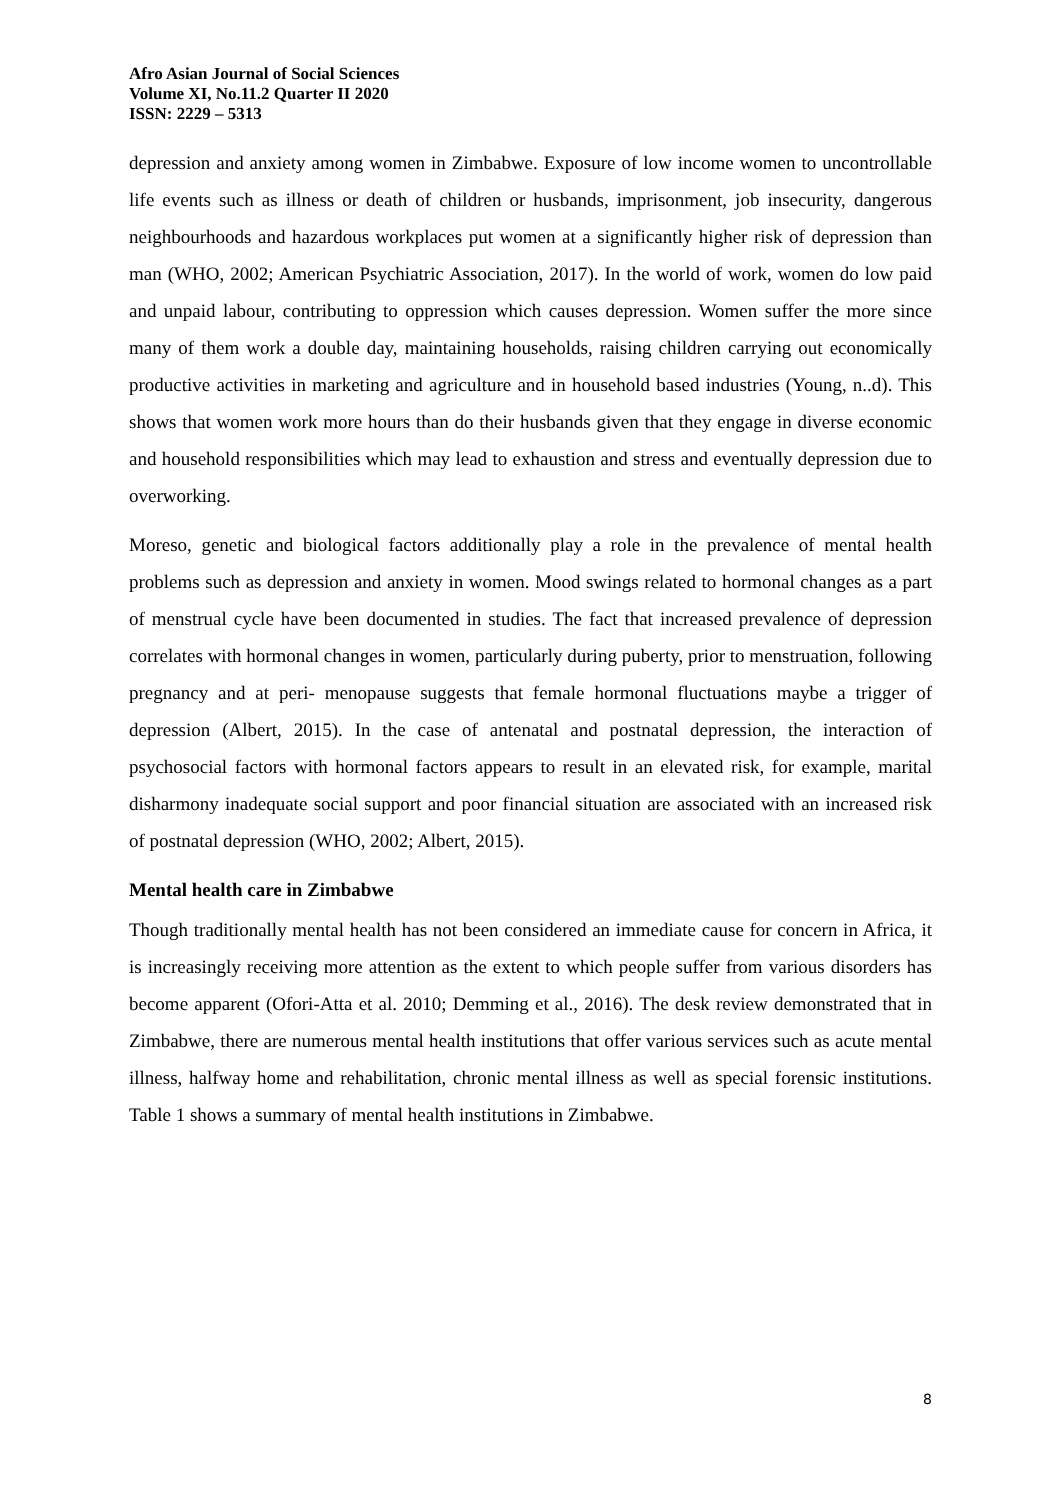Afro Asian Journal of Social Sciences
Volume XI, No.11.2 Quarter II 2020
ISSN: 2229 – 5313
depression and anxiety among women in Zimbabwe. Exposure of low income women to uncontrollable life events such as illness or death of children or husbands, imprisonment, job insecurity, dangerous neighbourhoods and hazardous workplaces put women at a significantly higher risk of depression than man (WHO, 2002; American Psychiatric Association, 2017). In the world of work, women do low paid and unpaid labour, contributing to oppression which causes depression. Women suffer the more since many of them work a double day, maintaining households, raising children carrying out economically productive activities in marketing and agriculture and in household based industries (Young, n..d). This shows that women work more hours than do their husbands given that they engage in diverse economic and household responsibilities which may lead to exhaustion and stress and eventually depression due to overworking.
Moreso, genetic and biological factors additionally play a role in the prevalence of mental health problems such as depression and anxiety in women. Mood swings related to hormonal changes as a part of menstrual cycle have been documented in studies. The fact that increased prevalence of depression correlates with hormonal changes in women, particularly during puberty, prior to menstruation, following pregnancy and at peri- menopause suggests that female hormonal fluctuations maybe a trigger of depression (Albert, 2015). In the case of antenatal and postnatal depression, the interaction of psychosocial factors with hormonal factors appears to result in an elevated risk, for example, marital disharmony inadequate social support and poor financial situation are associated with an increased risk of postnatal depression (WHO, 2002; Albert, 2015).
Mental health care in Zimbabwe
Though traditionally mental health has not been considered an immediate cause for concern in Africa, it is increasingly receiving more attention as the extent to which people suffer from various disorders has become apparent (Ofori-Atta et al. 2010; Demming et al., 2016). The desk review demonstrated that in Zimbabwe, there are numerous mental health institutions that offer various services such as acute mental illness, halfway home and rehabilitation, chronic mental illness as well as special forensic institutions. Table 1 shows a summary of mental health institutions in Zimbabwe.
8